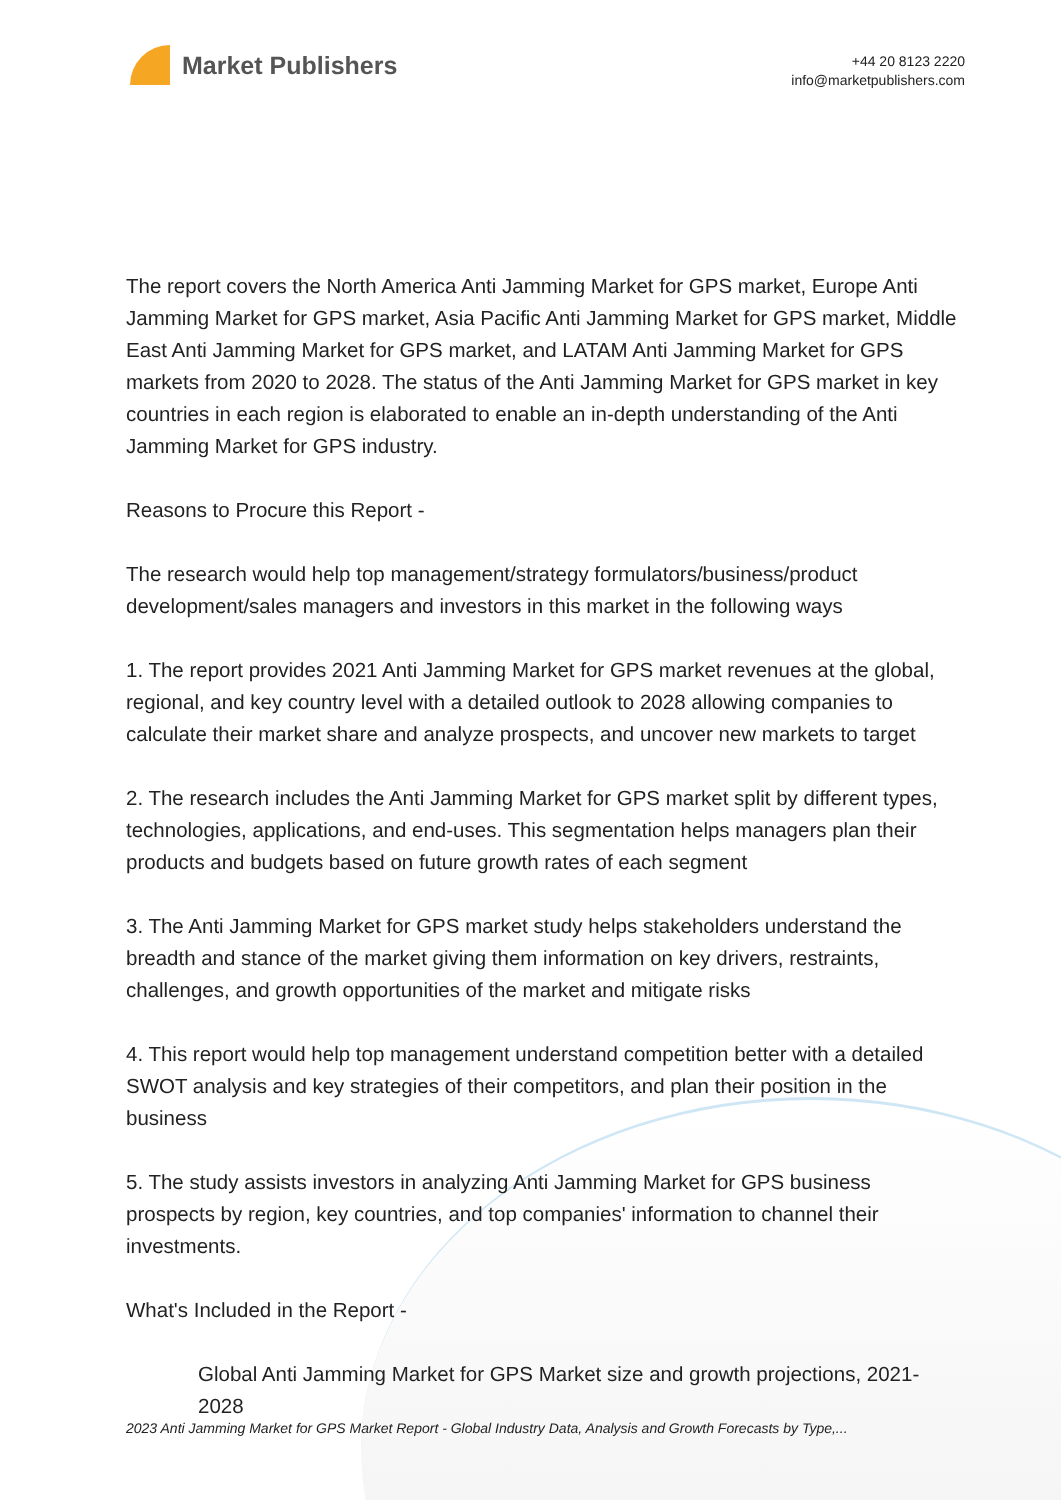Market Publishers
+44 20 8123 2220
info@marketpublishers.com
The report covers the North America Anti Jamming Market for GPS market, Europe Anti Jamming Market for GPS market, Asia Pacific Anti Jamming Market for GPS market, Middle East Anti Jamming Market for GPS market, and LATAM Anti Jamming Market for GPS markets from 2020 to 2028. The status of the Anti Jamming Market for GPS market in key countries in each region is elaborated to enable an in-depth understanding of the Anti Jamming Market for GPS industry.
Reasons to Procure this Report -
The research would help top management/strategy formulators/business/product development/sales managers and investors in this market in the following ways
1. The report provides 2021 Anti Jamming Market for GPS market revenues at the global, regional, and key country level with a detailed outlook to 2028 allowing companies to calculate their market share and analyze prospects, and uncover new markets to target
2. The research includes the Anti Jamming Market for GPS market split by different types, technologies, applications, and end-uses. This segmentation helps managers plan their products and budgets based on future growth rates of each segment
3. The Anti Jamming Market for GPS market study helps stakeholders understand the breadth and stance of the market giving them information on key drivers, restraints, challenges, and growth opportunities of the market and mitigate risks
4. This report would help top management understand competition better with a detailed SWOT analysis and key strategies of their competitors, and plan their position in the business
5. The study assists investors in analyzing Anti Jamming Market for GPS business prospects by region, key countries, and top companies' information to channel their investments.
What's Included in the Report -
Global Anti Jamming Market for GPS Market size and growth projections, 2021-2028
2023 Anti Jamming Market for GPS Market Report - Global Industry Data, Analysis and Growth Forecasts by Type,...